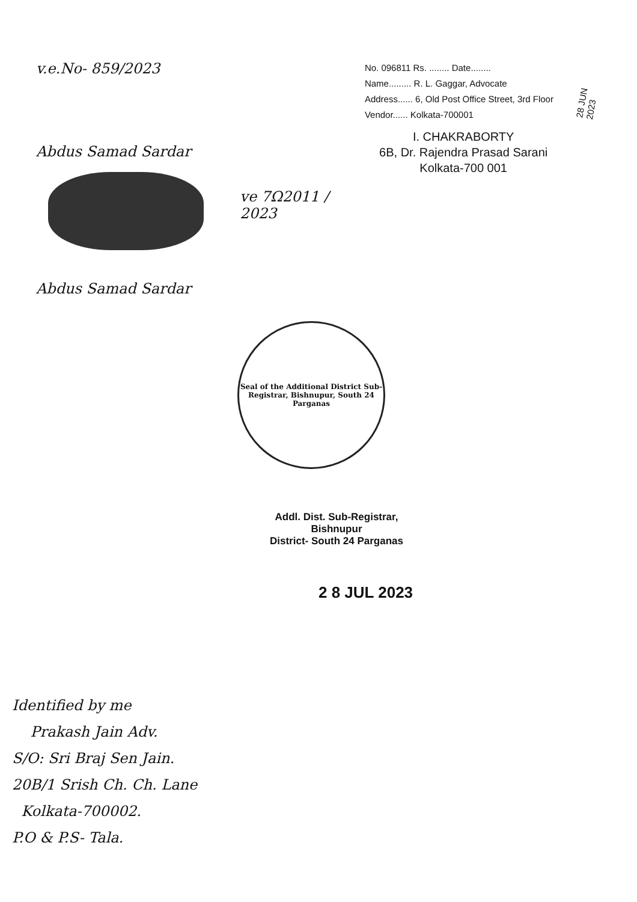v.e.No- 859/2023
Abdus Samad Sardar
ve 7Ω2011 / 2023
Abdus Samad Sardar
No. 096811 Rs. ........ Date........
Name......... R. L. Gaggar, Advocate
Address...... 6, Old Post Office Street, 3rd Floor
Vendor...... Kolkata-700001
I. CHAKRABORTY
6B, Dr. Rajendra Prasad Sarani
Kolkata-700 001
28 JUN 2023
Seal of the Additional District Sub-Registrar, Bishnupur, South 24 Parganas
Addl. Dist. Sub-Registrar, Bishnupur
District- South 24 Parganas
2 8 JUL 2023
Identified by me
Prakash Jain Adv.
S/O: Sri Braj Sen Jain.
20B/1 Srish Ch. Ch. Lane
Kolkata-700002.
P.O & P.S- Tala.